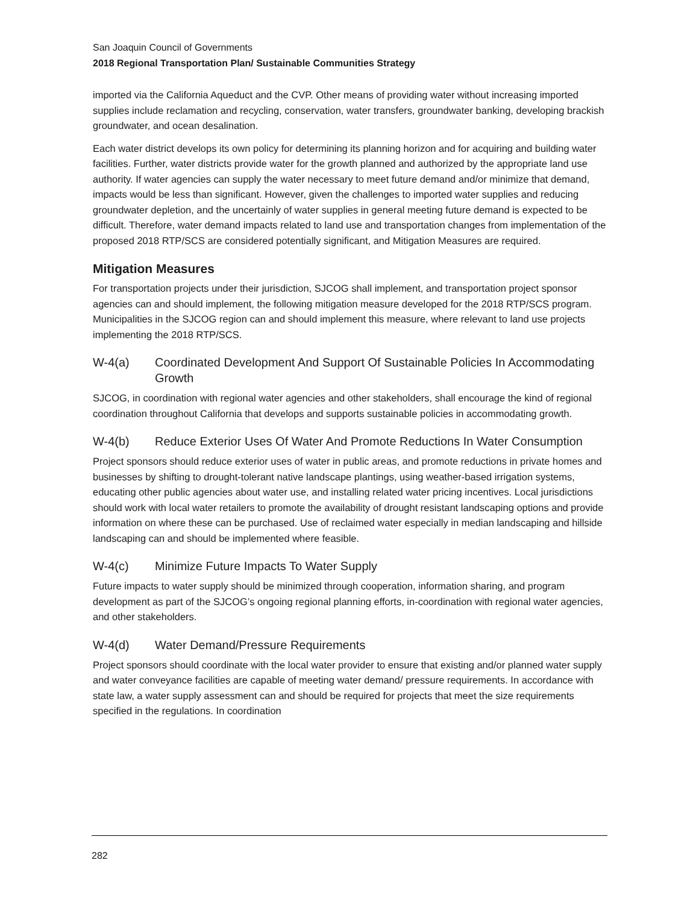San Joaquin Council of Governments
2018 Regional Transportation Plan/ Sustainable Communities Strategy
imported via the California Aqueduct and the CVP. Other means of providing water without increasing imported supplies include reclamation and recycling, conservation, water transfers, groundwater banking, developing brackish groundwater, and ocean desalination.
Each water district develops its own policy for determining its planning horizon and for acquiring and building water facilities. Further, water districts provide water for the growth planned and authorized by the appropriate land use authority. If water agencies can supply the water necessary to meet future demand and/or minimize that demand, impacts would be less than significant. However, given the challenges to imported water supplies and reducing groundwater depletion, and the uncertainly of water supplies in general meeting future demand is expected to be difficult. Therefore, water demand impacts related to land use and transportation changes from implementation of the proposed 2018 RTP/SCS are considered potentially significant, and Mitigation Measures are required.
Mitigation Measures
For transportation projects under their jurisdiction, SJCOG shall implement, and transportation project sponsor agencies can and should implement, the following mitigation measure developed for the 2018 RTP/SCS program. Municipalities in the SJCOG region can and should implement this measure, where relevant to land use projects implementing the 2018 RTP/SCS.
W-4(a) Coordinated Development And Support Of Sustainable Policies In Accommodating Growth
SJCOG, in coordination with regional water agencies and other stakeholders, shall encourage the kind of regional coordination throughout California that develops and supports sustainable policies in accommodating growth.
W-4(b) Reduce Exterior Uses Of Water And Promote Reductions In Water Consumption
Project sponsors should reduce exterior uses of water in public areas, and promote reductions in private homes and businesses by shifting to drought-tolerant native landscape plantings, using weather-based irrigation systems, educating other public agencies about water use, and installing related water pricing incentives. Local jurisdictions should work with local water retailers to promote the availability of drought resistant landscaping options and provide information on where these can be purchased. Use of reclaimed water especially in median landscaping and hillside landscaping can and should be implemented where feasible.
W-4(c) Minimize Future Impacts To Water Supply
Future impacts to water supply should be minimized through cooperation, information sharing, and program development as part of the SJCOG’s ongoing regional planning efforts, in-coordination with regional water agencies, and other stakeholders.
W-4(d) Water Demand/Pressure Requirements
Project sponsors should coordinate with the local water provider to ensure that existing and/or planned water supply and water conveyance facilities are capable of meeting water demand/ pressure requirements. In accordance with state law, a water supply assessment can and should be required for projects that meet the size requirements specified in the regulations. In coordination
282